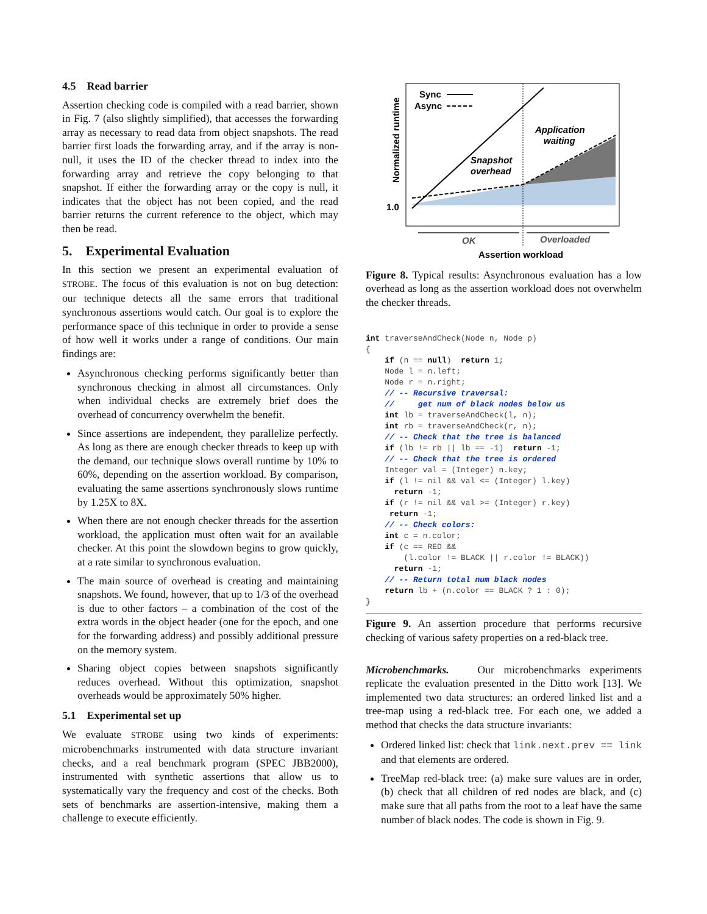4.5 Read barrier
Assertion checking code is compiled with a read barrier, shown in Fig. 7 (also slightly simplified), that accesses the forwarding array as necessary to read data from object snapshots. The read barrier first loads the forwarding array, and if the array is non-null, it uses the ID of the checker thread to index into the forwarding array and retrieve the copy belonging to that snapshot. If either the forwarding array or the copy is null, it indicates that the object has not been copied, and the read barrier returns the current reference to the object, which may then be read.
5. Experimental Evaluation
In this section we present an experimental evaluation of STROBE. The focus of this evaluation is not on bug detection: our technique detects all the same errors that traditional synchronous assertions would catch. Our goal is to explore the performance space of this technique in order to provide a sense of how well it works under a range of conditions. Our main findings are:
Asynchronous checking performs significantly better than synchronous checking in almost all circumstances. Only when individual checks are extremely brief does the overhead of concurrency overwhelm the benefit.
Since assertions are independent, they parallelize perfectly. As long as there are enough checker threads to keep up with the demand, our technique slows overall runtime by 10% to 60%, depending on the assertion workload. By comparison, evaluating the same assertions synchronously slows runtime by 1.25X to 8X.
When there are not enough checker threads for the assertion workload, the application must often wait for an available checker. At this point the slowdown begins to grow quickly, at a rate similar to synchronous evaluation.
The main source of overhead is creating and maintaining snapshots. We found, however, that up to 1/3 of the overhead is due to other factors – a combination of the cost of the extra words in the object header (one for the epoch, and one for the forwarding address) and possibly additional pressure on the memory system.
Sharing object copies between snapshots significantly reduces overhead. Without this optimization, snapshot overheads would be approximately 50% higher.
5.1 Experimental set up
We evaluate STROBE using two kinds of experiments: microbenchmarks instrumented with data structure invariant checks, and a real benchmark program (SPEC JBB2000), instrumented with synthetic assertions that allow us to systematically vary the frequency and cost of the checks. Both sets of benchmarks are assertion-intensive, making them a challenge to execute efficiently.
Sync
Async
Application
waiting
Snapshot
overhead
1.0
Normalized runtime
OK
Overloaded
Assertion workload
Figure 8. Typical results: Asynchronous evaluation has a low overhead as long as the assertion workload does not overwhelm the checker threads.
int traverseAndCheck(Node n, Node p)
{
    if (n == null)  return 1;
    Node l = n.left;
    Node r = n.right;
    // -- Recursive traversal:
    //     get num of black nodes below us
    int lb = traverseAndCheck(l, n);
    int rb = traverseAndCheck(r, n);
    // -- Check that the tree is balanced
    if (lb != rb || lb == -1)  return -1;
    // -- Check that the tree is ordered
    Integer val = (Integer) n.key;
    if (l != nil && val <= (Integer) l.key)
      return -1;
    if (r != nil && val >= (Integer) r.key)
     return -1;
    // -- Check colors:
    int c = n.color;
    if (c == RED &&
        (l.color != BLACK || r.color != BLACK))
      return -1;
    // -- Return total num black nodes
    return lb + (n.color == BLACK ? 1 : 0);
}
Figure 9. An assertion procedure that performs recursive checking of various safety properties on a red-black tree.
Microbenchmarks. Our microbenchmarks experiments replicate the evaluation presented in the Ditto work [13]. We implemented two data structures: an ordered linked list and a tree-map using a red-black tree. For each one, we added a method that checks the data structure invariants:
Ordered linked list: check that link.next.prev == link and that elements are ordered.
TreeMap red-black tree: (a) make sure values are in order, (b) check that all children of red nodes are black, and (c) make sure that all paths from the root to a leaf have the same number of black nodes. The code is shown in Fig. 9.